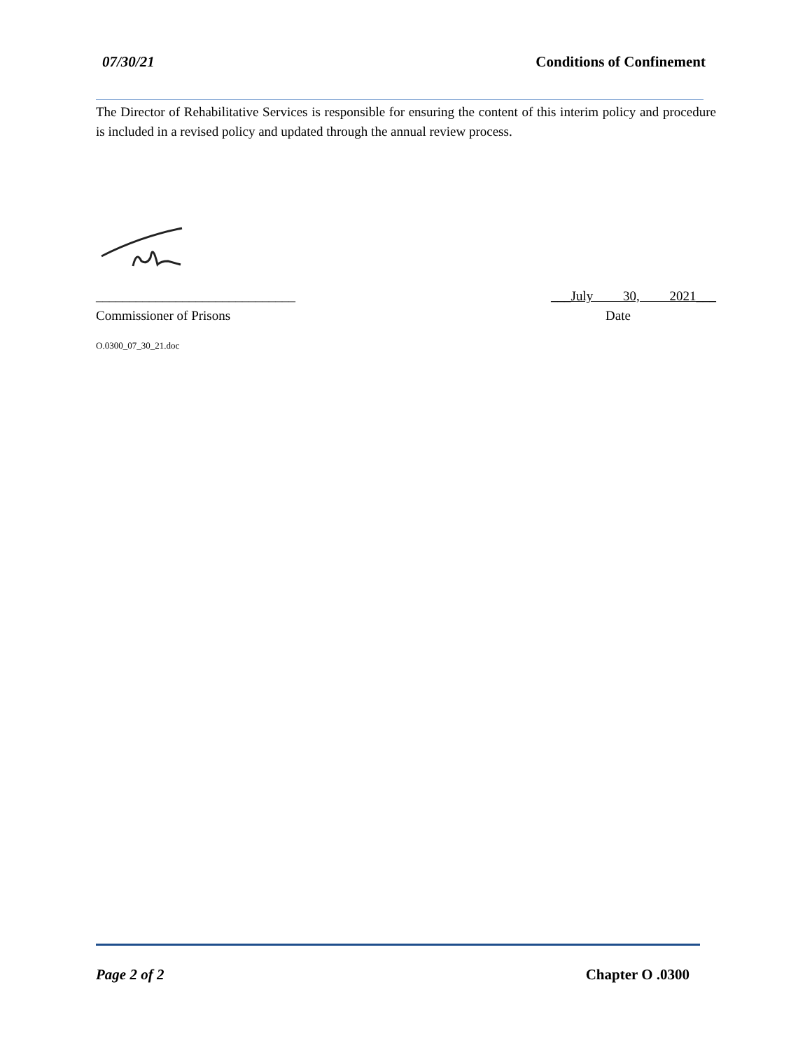07/30/21 Conditions of Confinement
The Director of Rehabilitative Services is responsible for ensuring the content of this interim policy and procedure is included in a revised policy and updated through the annual review process.
______________________________ ___July 30, 2021___
Commissioner of Prisons Date
O.0300_07_30_21.doc
Page 2 of 2 Chapter O .0300